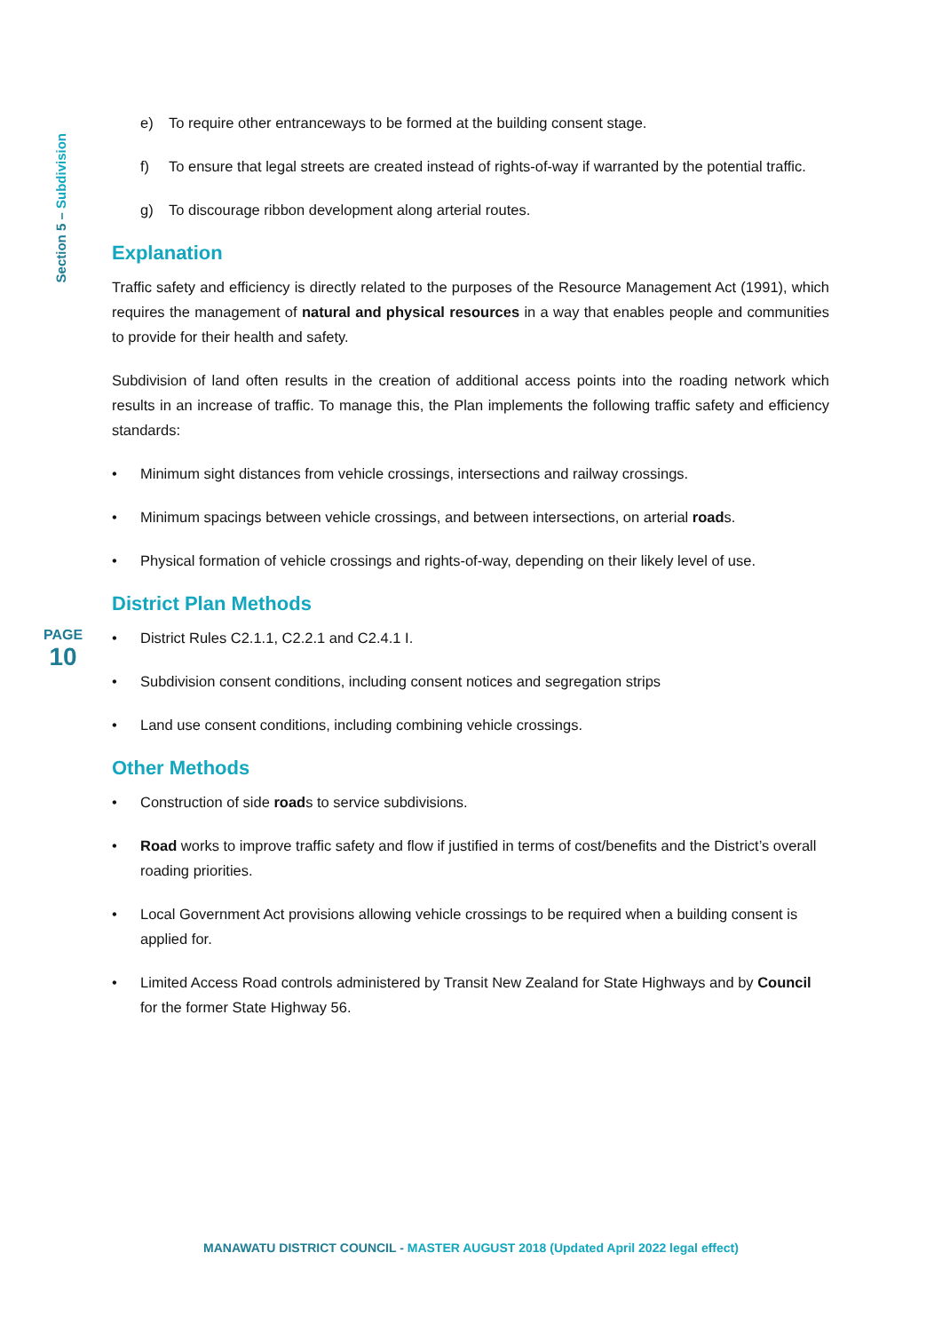Section 5 – Subdivision
e) To require other entranceways to be formed at the building consent stage.
f) To ensure that legal streets are created instead of rights-of-way if warranted by the potential traffic.
g) To discourage ribbon development along arterial routes.
Explanation
Traffic safety and efficiency is directly related to the purposes of the Resource Management Act (1991), which requires the management of natural and physical resources in a way that enables people and communities to provide for their health and safety.
Subdivision of land often results in the creation of additional access points into the roading network which results in an increase of traffic. To manage this, the Plan implements the following traffic safety and efficiency standards:
• Minimum sight distances from vehicle crossings, intersections and railway crossings.
• Minimum spacings between vehicle crossings, and between intersections, on arterial roads.
• Physical formation of vehicle crossings and rights-of-way, depending on their likely level of use.
District Plan Methods
• District Rules C2.1.1, C2.2.1 and C2.4.1 I.
• Subdivision consent conditions, including consent notices and segregation strips
• Land use consent conditions, including combining vehicle crossings.
Other Methods
• Construction of side roads to service subdivisions.
• Road works to improve traffic safety and flow if justified in terms of cost/benefits and the District’s overall roading priorities.
• Local Government Act provisions allowing vehicle crossings to be required when a building consent is applied for.
• Limited Access Road controls administered by Transit New Zealand for State Highways and by Council for the former State Highway 56.
PAGE
10
MANAWATU DISTRICT COUNCIL - MASTER AUGUST 2018 (Updated April 2022 legal effect)